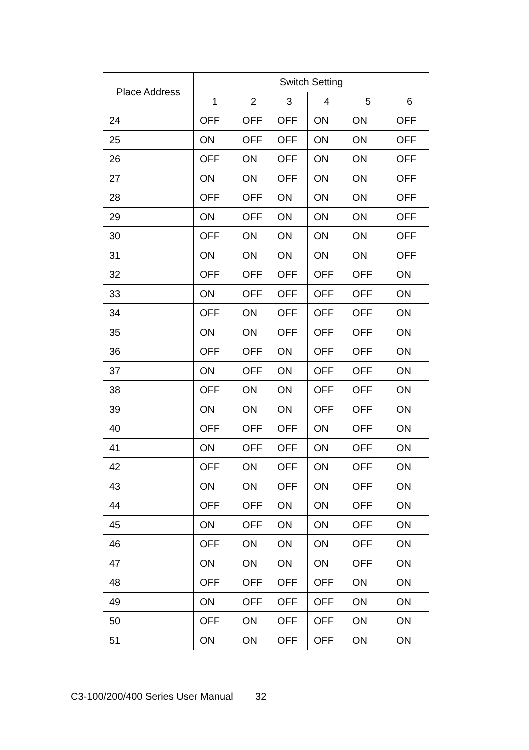| Place Address | Switch Setting | | | | | |
| --- | --- | --- | --- | --- | --- | --- |
| | 1 | 2 | 3 | 4 | 5 | 6 |
| 24 | OFF | OFF | OFF | ON | ON | OFF |
| 25 | ON | OFF | OFF | ON | ON | OFF |
| 26 | OFF | ON | OFF | ON | ON | OFF |
| 27 | ON | ON | OFF | ON | ON | OFF |
| 28 | OFF | OFF | ON | ON | ON | OFF |
| 29 | ON | OFF | ON | ON | ON | OFF |
| 30 | OFF | ON | ON | ON | ON | OFF |
| 31 | ON | ON | ON | ON | ON | OFF |
| 32 | OFF | OFF | OFF | OFF | OFF | ON |
| 33 | ON | OFF | OFF | OFF | OFF | ON |
| 34 | OFF | ON | OFF | OFF | OFF | ON |
| 35 | ON | ON | OFF | OFF | OFF | ON |
| 36 | OFF | OFF | ON | OFF | OFF | ON |
| 37 | ON | OFF | ON | OFF | OFF | ON |
| 38 | OFF | ON | ON | OFF | OFF | ON |
| 39 | ON | ON | ON | OFF | OFF | ON |
| 40 | OFF | OFF | OFF | ON | OFF | ON |
| 41 | ON | OFF | OFF | ON | OFF | ON |
| 42 | OFF | ON | OFF | ON | OFF | ON |
| 43 | ON | ON | OFF | ON | OFF | ON |
| 44 | OFF | OFF | ON | ON | OFF | ON |
| 45 | ON | OFF | ON | ON | OFF | ON |
| 46 | OFF | ON | ON | ON | OFF | ON |
| 47 | ON | ON | ON | ON | OFF | ON |
| 48 | OFF | OFF | OFF | OFF | ON | ON |
| 49 | ON | OFF | OFF | OFF | ON | ON |
| 50 | OFF | ON | OFF | OFF | ON | ON |
| 51 | ON | ON | OFF | OFF | ON | ON |
C3-100/200/400 Series User Manual 32